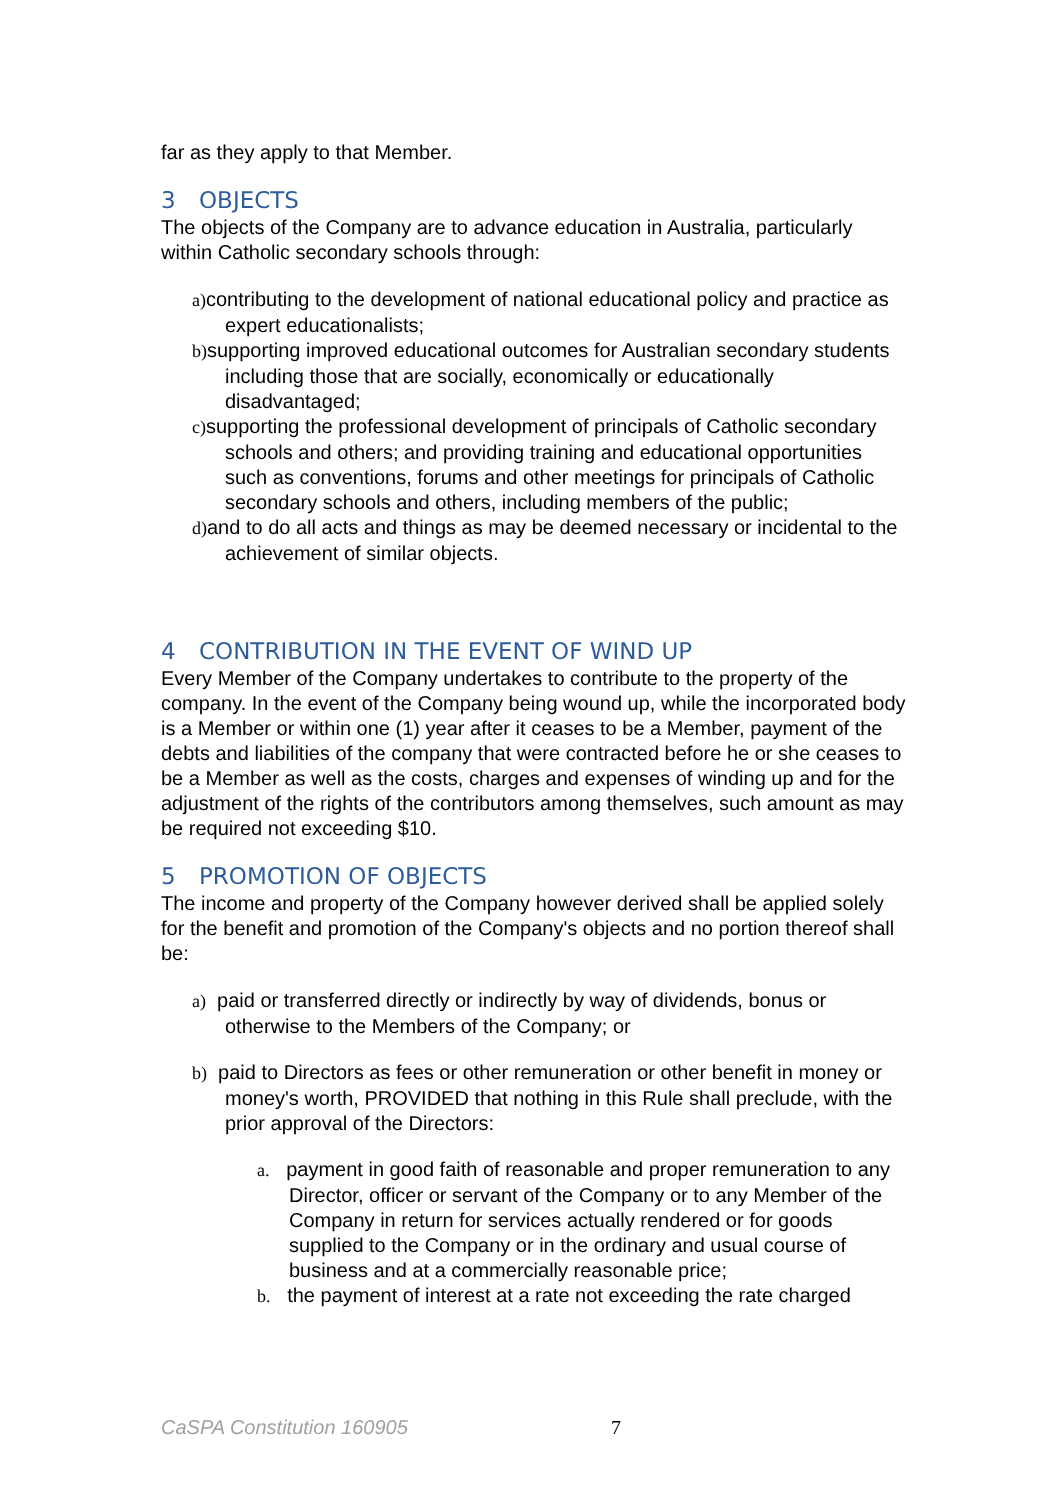far as they apply to that Member.
3 OBJECTS
The objects of the Company are to advance education in Australia, particularly within Catholic secondary schools through:
a) contributing to the development of national educational policy and practice as expert educationalists;
b) supporting improved educational outcomes for Australian secondary students including those that are socially, economically or educationally disadvantaged;
c) supporting the professional development of principals of Catholic secondary schools and others; and providing training and educational opportunities such as conventions, forums and other meetings for principals of Catholic secondary schools and others, including members of the public;
d) and to do all acts and things as may be deemed necessary or incidental to the achievement of similar objects.
4 CONTRIBUTION IN THE EVENT OF WIND UP
Every Member of the Company undertakes to contribute to the property of the company. In the event of the Company being wound up, while the incorporated body is a Member or within one (1) year after it ceases to be a Member, payment of the debts and liabilities of the company that were contracted before he or she ceases to be a Member as well as the costs, charges and expenses of winding up and for the adjustment of the rights of the contributors among themselves, such amount as may be required not exceeding $10.
5 PROMOTION OF OBJECTS
The income and property of the Company however derived shall be applied solely for the benefit and promotion of the Company's objects and no portion thereof shall be:
a) paid or transferred directly or indirectly by way of dividends, bonus or otherwise to the Members of the Company; or
b) paid to Directors as fees or other remuneration or other benefit in money or money's worth, PROVIDED that nothing in this Rule shall preclude, with the prior approval of the Directors:
a. payment in good faith of reasonable and proper remuneration to any Director, officer or servant of the Company or to any Member of the Company in return for services actually rendered or for goods supplied to the Company or in the ordinary and usual course of business and at a commercially reasonable price;
b. the payment of interest at a rate not exceeding the rate charged
CaSPA Constitution 160905 7